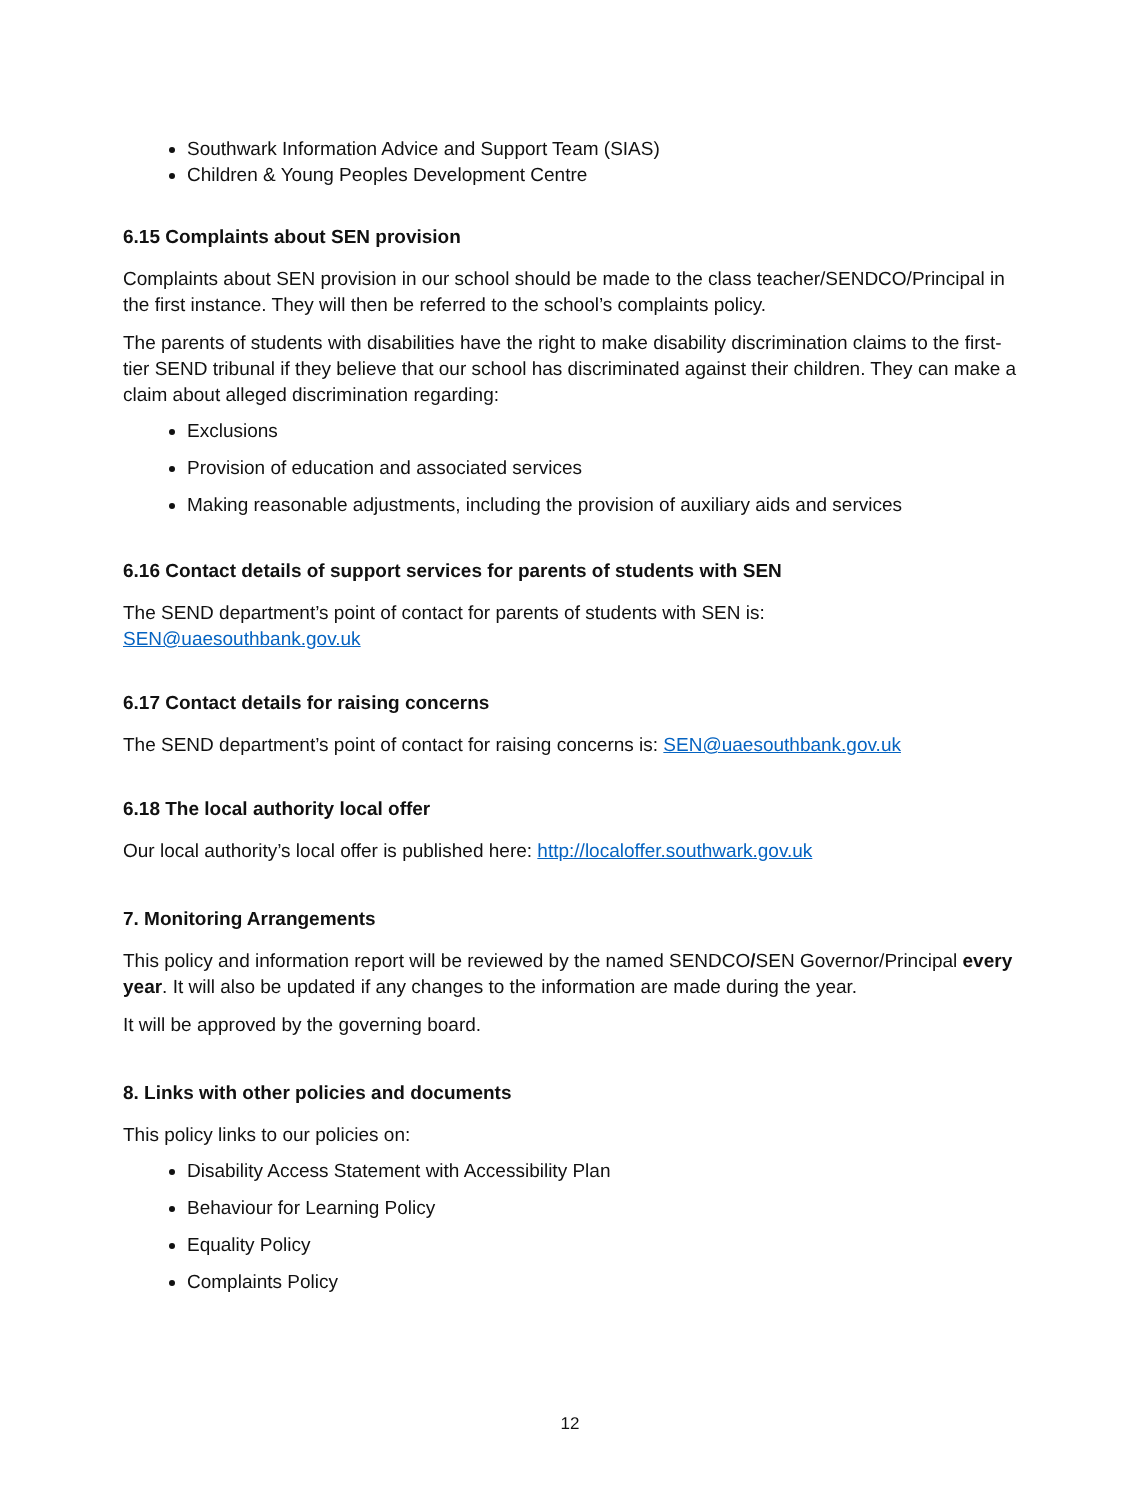Southwark Information Advice and Support Team (SIAS)
Children & Young Peoples Development Centre
6.15 Complaints about SEN provision
Complaints about SEN provision in our school should be made to the class teacher/SENDCO/Principal in the first instance. They will then be referred to the school’s complaints policy.
The parents of students with disabilities have the right to make disability discrimination claims to the first-tier SEND tribunal if they believe that our school has discriminated against their children. They can make a claim about alleged discrimination regarding:
Exclusions
Provision of education and associated services
Making reasonable adjustments, including the provision of auxiliary aids and services
6.16 Contact details of support services for parents of students with SEN
The SEND department’s point of contact for parents of students with SEN is:
SEN@uaesouthbank.gov.uk
6.17 Contact details for raising concerns
The SEND department’s point of contact for raising concerns is: SEN@uaesouthbank.gov.uk
6.18 The local authority local offer
Our local authority’s local offer is published here: http://localoffer.southwark.gov.uk
7. Monitoring Arrangements
This policy and information report will be reviewed by the named SENDCO/SEN Governor/Principal every year. It will also be updated if any changes to the information are made during the year.
It will be approved by the governing board.
8. Links with other policies and documents
This policy links to our policies on:
Disability Access Statement with Accessibility Plan
Behaviour for Learning Policy
Equality Policy
Complaints Policy
12